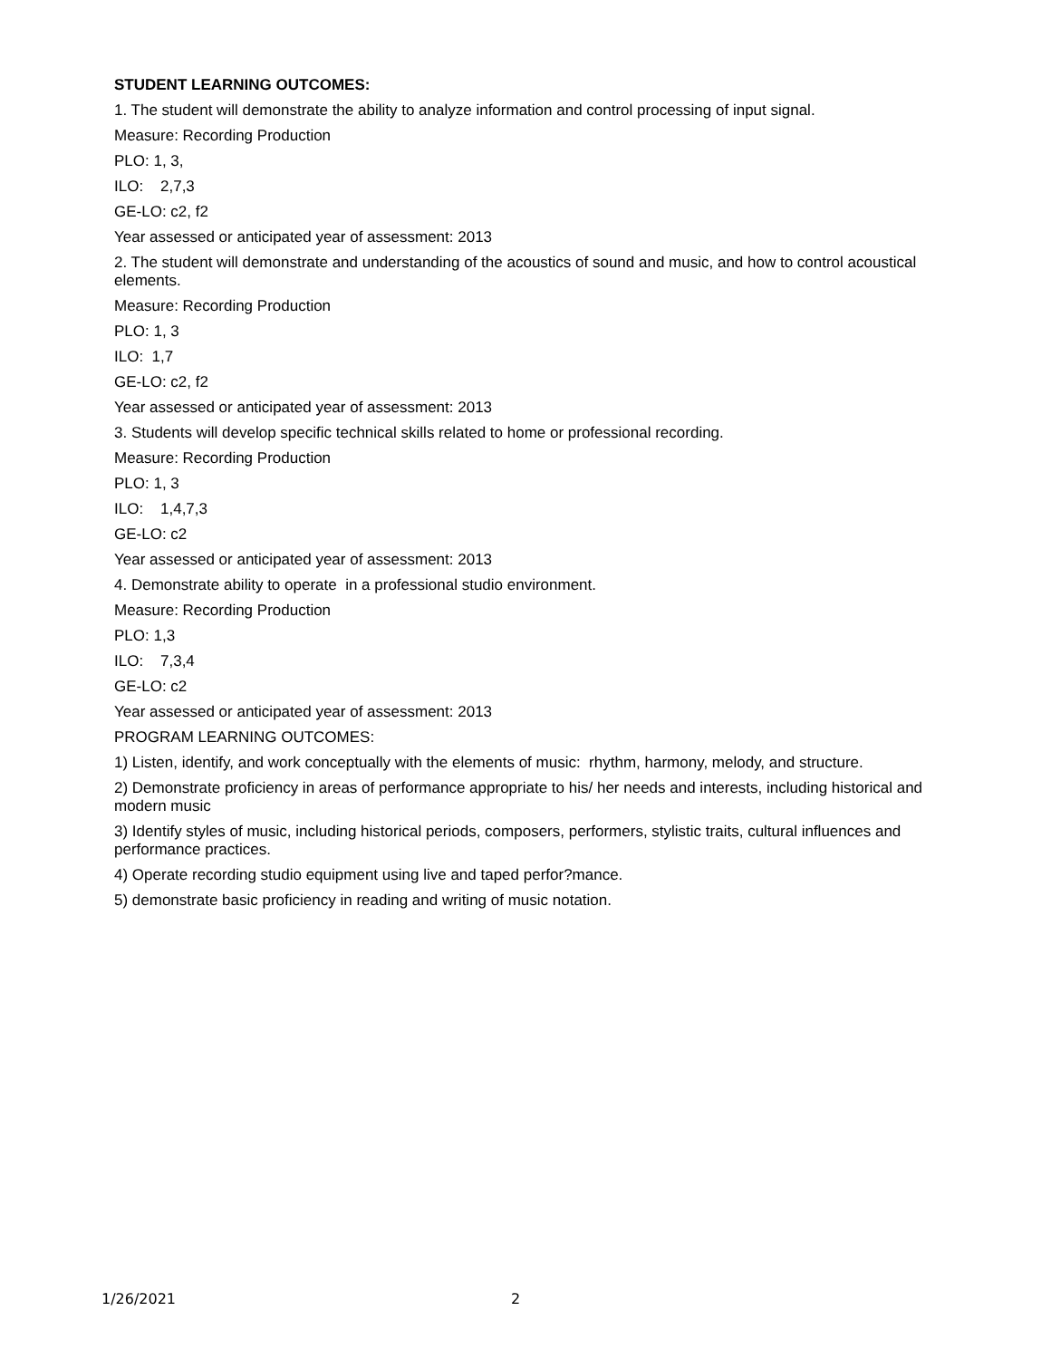STUDENT LEARNING OUTCOMES:
1. The student will demonstrate the ability to analyze information and control processing of input signal.
Measure: Recording Production
PLO: 1, 3,
ILO: 2,7,3
GE-LO: c2, f2
Year assessed or anticipated year of assessment: 2013
2. The student will demonstrate and understanding of the acoustics of sound and music, and how to control acoustical elements.
Measure: Recording Production
PLO: 1, 3
ILO: 1,7
GE-LO: c2, f2
Year assessed or anticipated year of assessment: 2013
3. Students will develop specific technical skills related to home or professional recording.
Measure: Recording Production
PLO: 1, 3
ILO: 1,4,7,3
GE-LO: c2
Year assessed or anticipated year of assessment: 2013
4. Demonstrate ability to operate in a professional studio environment.
Measure: Recording Production
PLO: 1,3
ILO: 7,3,4
GE-LO: c2
Year assessed or anticipated year of assessment: 2013
PROGRAM LEARNING OUTCOMES:
1) Listen, identify, and work conceptually with the elements of music: rhythm, harmony, melody, and structure.
2) Demonstrate proficiency in areas of performance appropriate to his/ her needs and interests, including historical and modern music
3) Identify styles of music, including historical periods, composers, performers, stylistic traits, cultural influences and performance practices.
4) Operate recording studio equipment using live and taped perfor?mance.
5) demonstrate basic proficiency in reading and writing of music notation.
1/26/2021 2